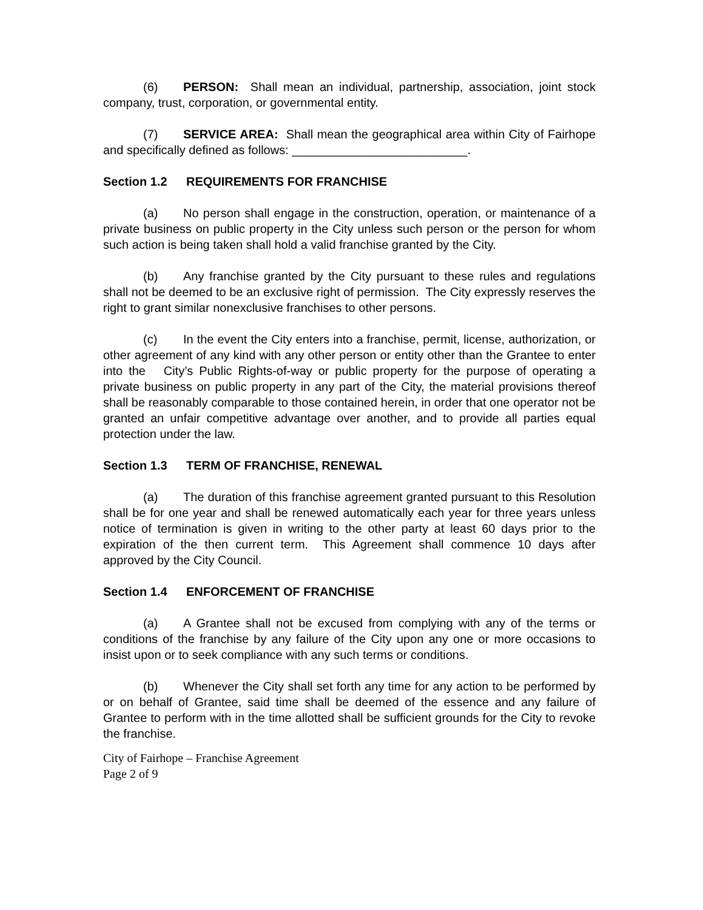(6) PERSON: Shall mean an individual, partnership, association, joint stock company, trust, corporation, or governmental entity.
(7) SERVICE AREA: Shall mean the geographical area within City of Fairhope and specifically defined as follows: __________________________.
Section 1.2 REQUIREMENTS FOR FRANCHISE
(a) No person shall engage in the construction, operation, or maintenance of a private business on public property in the City unless such person or the person for whom such action is being taken shall hold a valid franchise granted by the City.
(b) Any franchise granted by the City pursuant to these rules and regulations shall not be deemed to be an exclusive right of permission. The City expressly reserves the right to grant similar nonexclusive franchises to other persons.
(c) In the event the City enters into a franchise, permit, license, authorization, or other agreement of any kind with any other person or entity other than the Grantee to enter into the City’s Public Rights-of-way or public property for the purpose of operating a private business on public property in any part of the City, the material provisions thereof shall be reasonably comparable to those contained herein, in order that one operator not be granted an unfair competitive advantage over another, and to provide all parties equal protection under the law.
Section 1.3 TERM OF FRANCHISE, RENEWAL
(a) The duration of this franchise agreement granted pursuant to this Resolution shall be for one year and shall be renewed automatically each year for three years unless notice of termination is given in writing to the other party at least 60 days prior to the expiration of the then current term. This Agreement shall commence 10 days after approved by the City Council.
Section 1.4 ENFORCEMENT OF FRANCHISE
(a) A Grantee shall not be excused from complying with any of the terms or conditions of the franchise by any failure of the City upon any one or more occasions to insist upon or to seek compliance with any such terms or conditions.
(b) Whenever the City shall set forth any time for any action to be performed by or on behalf of Grantee, said time shall be deemed of the essence and any failure of Grantee to perform with in the time allotted shall be sufficient grounds for the City to revoke the franchise.
City of Fairhope – Franchise Agreement
Page 2 of 9